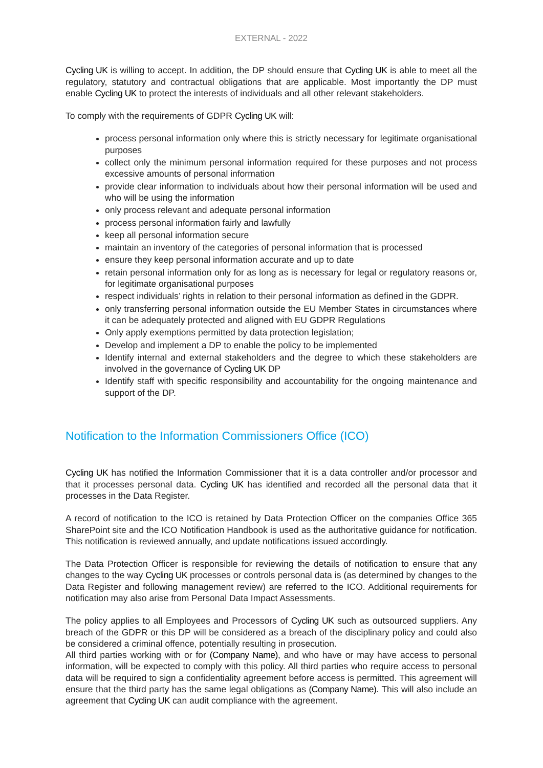EXTERNAL - 2022
Cycling UK is willing to accept. In addition, the DP should ensure that Cycling UK is able to meet all the regulatory, statutory and contractual obligations that are applicable. Most importantly the DP must enable Cycling UK to protect the interests of individuals and all other relevant stakeholders.
To comply with the requirements of GDPR Cycling UK will:
process personal information only where this is strictly necessary for legitimate organisational purposes
collect only the minimum personal information required for these purposes and not process excessive amounts of personal information
provide clear information to individuals about how their personal information will be used and who will be using the information
only process relevant and adequate personal information
process personal information fairly and lawfully
keep all personal information secure
maintain an inventory of the categories of personal information that is processed
ensure they keep personal information accurate and up to date
retain personal information only for as long as is necessary for legal or regulatory reasons or, for legitimate organisational purposes
respect individuals’ rights in relation to their personal information as defined in the GDPR.
only transferring personal information outside the EU Member States in circumstances where it can be adequately protected and aligned with EU GDPR Regulations
Only apply exemptions permitted by data protection legislation;
Develop and implement a DP to enable the policy to be implemented
Identify internal and external stakeholders and the degree to which these stakeholders are involved in the governance of Cycling UK DP
Identify staff with specific responsibility and accountability for the ongoing maintenance and support of the DP.
Notification to the Information Commissioners Office (ICO)
Cycling UK has notified the Information Commissioner that it is a data controller and/or processor and that it processes personal data. Cycling UK has identified and recorded all the personal data that it processes in the Data Register.
A record of notification to the ICO is retained by Data Protection Officer on the companies Office 365 SharePoint site and the ICO Notification Handbook is used as the authoritative guidance for notification. This notification is reviewed annually, and update notifications issued accordingly.
The Data Protection Officer is responsible for reviewing the details of notification to ensure that any changes to the way Cycling UK processes or controls personal data is (as determined by changes to the Data Register and following management review) are referred to the ICO. Additional requirements for notification may also arise from Personal Data Impact Assessments.
The policy applies to all Employees and Processors of Cycling UK such as outsourced suppliers. Any breach of the GDPR or this DP will be considered as a breach of the disciplinary policy and could also be considered a criminal offence, potentially resulting in prosecution.
All third parties working with or for (Company Name), and who have or may have access to personal information, will be expected to comply with this policy. All third parties who require access to personal data will be required to sign a confidentiality agreement before access is permitted. This agreement will ensure that the third party has the same legal obligations as (Company Name). This will also include an agreement that Cycling UK can audit compliance with the agreement.